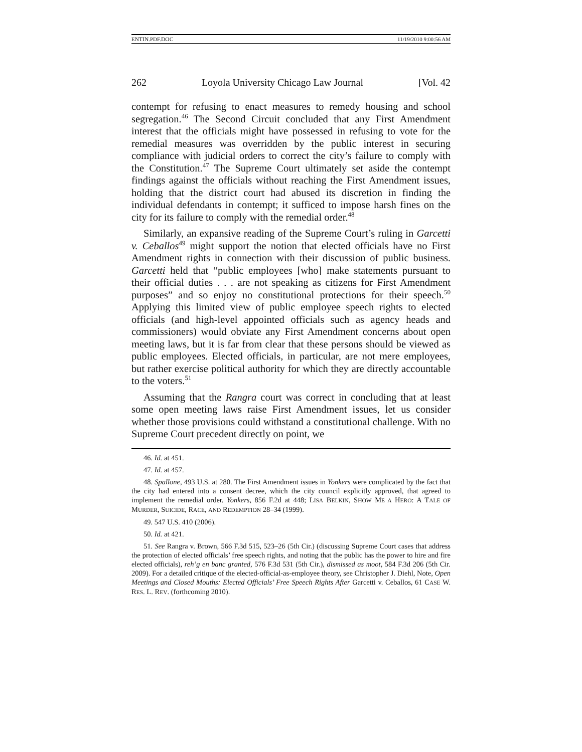ENTIN.PDF.DOC 11/19/2010 9:00:56 AM
262 Loyola University Chicago Law Journal [Vol. 42
contempt for refusing to enact measures to remedy housing and school segregation.<sup>46</sup> The Second Circuit concluded that any First Amendment interest that the officials might have possessed in refusing to vote for the remedial measures was overridden by the public interest in securing compliance with judicial orders to correct the city’s failure to comply with the Constitution.<sup>47</sup> The Supreme Court ultimately set aside the contempt findings against the officials without reaching the First Amendment issues, holding that the district court had abused its discretion in finding the individual defendants in contempt; it sufficed to impose harsh fines on the city for its failure to comply with the remedial order.<sup>48</sup>
Similarly, an expansive reading of the Supreme Court’s ruling in Garcetti v. Ceballos<sup>49</sup> might support the notion that elected officials have no First Amendment rights in connection with their discussion of public business. Garcetti held that “public employees [who] make statements pursuant to their official duties . . . are not speaking as citizens for First Amendment purposes” and so enjoy no constitutional protections for their speech.<sup>50</sup> Applying this limited view of public employee speech rights to elected officials (and high-level appointed officials such as agency heads and commissioners) would obviate any First Amendment concerns about open meeting laws, but it is far from clear that these persons should be viewed as public employees. Elected officials, in particular, are not mere employees, but rather exercise political authority for which they are directly accountable to the voters.<sup>51</sup>
Assuming that the Rangra court was correct in concluding that at least some open meeting laws raise First Amendment issues, let us consider whether those provisions could withstand a constitutional challenge. With no Supreme Court precedent directly on point, we
46. Id. at 451.
47. Id. at 457.
48. Spallone, 493 U.S. at 280. The First Amendment issues in Yonkers were complicated by the fact that the city had entered into a consent decree, which the city council explicitly approved, that agreed to implement the remedial order. Yonkers, 856 F.2d at 448; LISA BELKIN, SHOW ME A HERO: A TALE OF MURDER, SUICIDE, RACE, AND REDEMPTION 28–34 (1999).
49. 547 U.S. 410 (2006).
50. Id. at 421.
51. See Rangra v. Brown, 566 F.3d 515, 523–26 (5th Cir.) (discussing Supreme Court cases that address the protection of elected officials’ free speech rights, and noting that the public has the power to hire and fire elected officials), reh’g en banc granted, 576 F.3d 531 (5th Cir.), dismissed as moot, 584 F.3d 206 (5th Cir. 2009). For a detailed critique of the elected-official-as-employee theory, see Christopher J. Diehl, Note, Open Meetings and Closed Mouths: Elected Officials’ Free Speech Rights After Garcetti v. Ceballos, 61 CASE W. RES. L. REV. (forthcoming 2010).